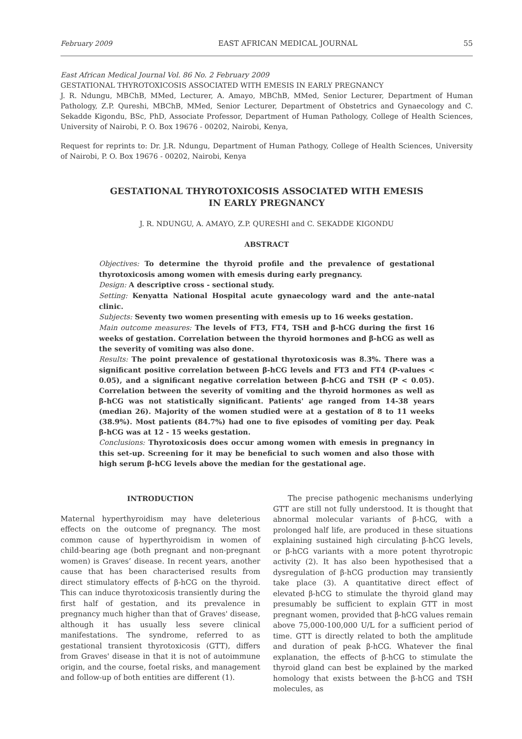February 2009 EAST AFRICAN MEDICAL JOURNAL 55
East African Medical Journal Vol. 86 No. 2 February 2009
GESTATIONAL THYROTOXICOSIS ASSOCIATED WITH EMESIS IN EARLY PREGNANCY
J. R. Ndungu, MBChB, MMed, Lecturer, A. Amayo, MBChB, MMed, Senior Lecturer, Department of Human Pathology, Z.P. Qureshi, MBChB, MMed, Senior Lecturer, Department of Obstetrics and Gynaecology and C. Sekadde Kigondu, BSc, PhD, Associate Professor, Department of Human Pathology, College of Health Sciences, University of Nairobi, P. O. Box 19676 - 00202, Nairobi, Kenya,
Request for reprints to: Dr. J.R. Ndungu, Department of Human Pathogy, College of Health Sciences, University of Nairobi, P. O. Box 19676 - 00202, Nairobi, Kenya
GESTATIONAL THYROTOXICOSIS ASSOCIATED WITH EMESIS
IN EARLY PREGNANCY
J. R. NDUNGU, A. AMAYO, Z.P. QURESHI and C. SEKADDE KIGONDU
ABSTRACT
Objectives: To determine the thyroid profile and the prevalence of gestational thyrotoxicosis among women with emesis during early pregnancy.
Design: A descriptive cross - sectional study.
Setting: Kenyatta National Hospital acute gynaecology ward and the ante-natal clinic.
Subjects: Seventy two women presenting with emesis up to 16 weeks gestation.
Main outcome measures: The levels of FT3, FT4, TSH and β-hCG during the first 16 weeks of gestation. Correlation between the thyroid hormones and β-hCG as well as the severity of vomiting was also done.
Results: The point prevalence of gestational thyrotoxicosis was 8.3%. There was a significant positive correlation between β-hCG levels and FT3 and FT4 (P-values < 0.05), and a significant negative correlation between β-hCG and TSH (P < 0.05). Correlation between the severity of vomiting and the thyroid hormones as well as β-hCG was not statistically significant. Patients' age ranged from 14-38 years (median 26). Majority of the women studied were at a gestation of 8 to 11 weeks (38.9%). Most patients (84.7%) had one to five episodes of vomiting per day. Peak β-hCG was at 12 - 15 weeks gestation.
Conclusions: Thyrotoxicosis does occur among women with emesis in pregnancy in this set-up. Screening for it may be beneficial to such women and also those with high serum β-hCG levels above the median for the gestational age.
INTRODUCTION
Maternal hyperthyroidism may have deleterious effects on the outcome of pregnancy. The most common cause of hyperthyroidism in women of child-bearing age (both pregnant and non-pregnant women) is Graves’ disease. In recent years, another cause that has been characterised results from direct stimulatory effects of β-hCG on the thyroid. This can induce thyrotoxicosis transiently during the first half of gestation, and its prevalence in pregnancy much higher than that of Graves' disease, although it has usually less severe clinical manifestations. The syndrome, referred to as gestational transient thyrotoxicosis (GTT), differs from Graves' disease in that it is not of autoimmune origin, and the course, foetal risks, and management and follow-up of both entities are different (1).
The precise pathogenic mechanisms underlying GTT are still not fully understood. It is thought that abnormal molecular variants of β-hCG, with a prolonged half life, are produced in these situations explaining sustained high circulating β-hCG levels, or β-hCG variants with a more potent thyrotropic activity (2). It has also been hypothesised that a dysregulation of β-hCG production may transiently take place (3). A quantitative direct effect of elevated β-hCG to stimulate the thyroid gland may presumably be sufficient to explain GTT in most pregnant women, provided that β-hCG values remain above 75,000-100,000 U/L for a sufficient period of time. GTT is directly related to both the amplitude and duration of peak β-hCG. Whatever the final explanation, the effects of β-hCG to stimulate the thyroid gland can best be explained by the marked homology that exists between the β-hCG and TSH molecules, as